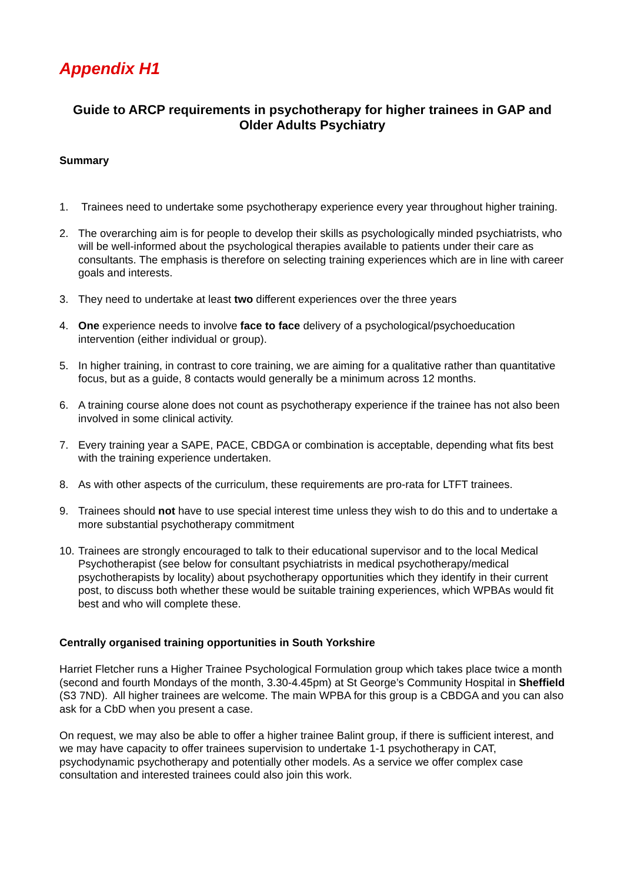Appendix H1
Guide to ARCP requirements in psychotherapy for higher trainees in GAP and Older Adults Psychiatry
Summary
1. Trainees need to undertake some psychotherapy experience every year throughout higher training.
2. The overarching aim is for people to develop their skills as psychologically minded psychiatrists, who will be well-informed about the psychological therapies available to patients under their care as consultants. The emphasis is therefore on selecting training experiences which are in line with career goals and interests.
3. They need to undertake at least two different experiences over the three years
4. One experience needs to involve face to face delivery of a psychological/psychoeducation intervention (either individual or group).
5. In higher training, in contrast to core training, we are aiming for a qualitative rather than quantitative focus, but as a guide, 8 contacts would generally be a minimum across 12 months.
6. A training course alone does not count as psychotherapy experience if the trainee has not also been involved in some clinical activity.
7. Every training year a SAPE, PACE, CBDGA or combination is acceptable, depending what fits best with the training experience undertaken.
8. As with other aspects of the curriculum, these requirements are pro-rata for LTFT trainees.
9. Trainees should not have to use special interest time unless they wish to do this and to undertake a more substantial psychotherapy commitment
10. Trainees are strongly encouraged to talk to their educational supervisor and to the local Medical Psychotherapist (see below for consultant psychiatrists in medical psychotherapy/medical psychotherapists by locality) about psychotherapy opportunities which they identify in their current post, to discuss both whether these would be suitable training experiences, which WPBAs would fit best and who will complete these.
Centrally organised training opportunities in South Yorkshire
Harriet Fletcher runs a Higher Trainee Psychological Formulation group which takes place twice a month (second and fourth Mondays of the month, 3.30-4.45pm) at St George’s Community Hospital in Sheffield (S3 7ND). All higher trainees are welcome. The main WPBA for this group is a CBDGA and you can also ask for a CbD when you present a case.
On request, we may also be able to offer a higher trainee Balint group, if there is sufficient interest, and we may have capacity to offer trainees supervision to undertake 1-1 psychotherapy in CAT, psychodynamic psychotherapy and potentially other models. As a service we offer complex case consultation and interested trainees could also join this work.